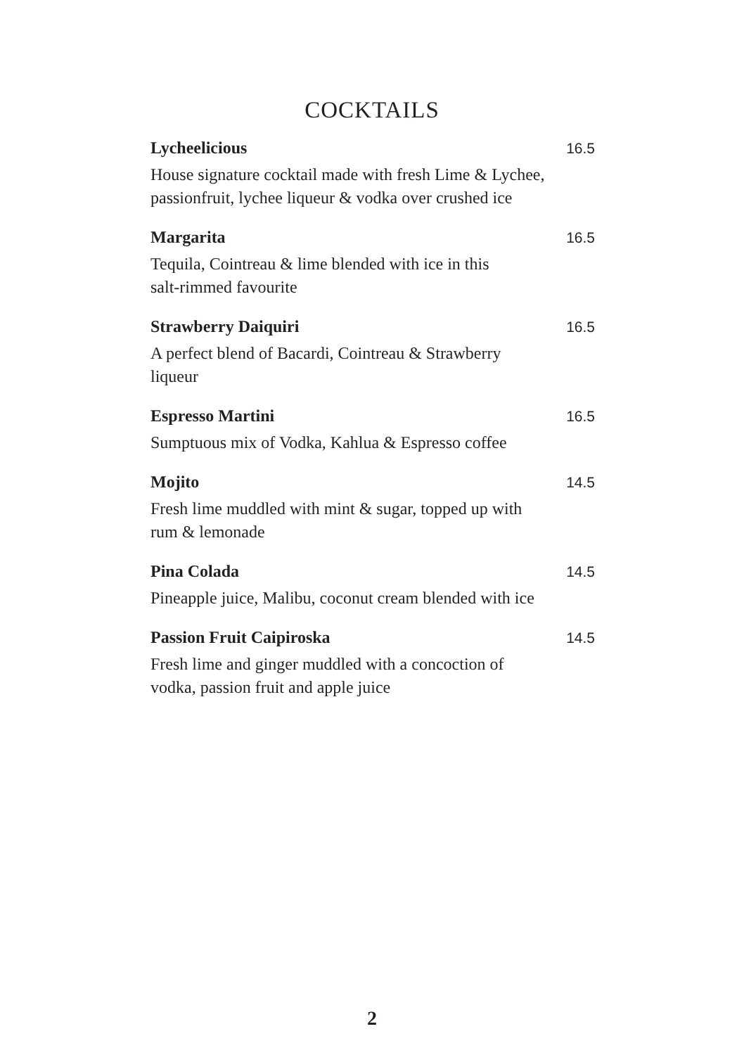COCKTAILS
Lycheelicious 16.5
House signature cocktail made with fresh Lime & Lychee, passionfruit, lychee liqueur & vodka over crushed ice
Margarita 16.5
Tequila, Cointreau & lime blended with ice in this
salt-rimmed favourite
Strawberry Daiquiri 16.5
A perfect blend of Bacardi, Cointreau & Strawberry
liqueur
Espresso Martini 16.5
Sumptuous mix of Vodka, Kahlua & Espresso coffee
Mojito 14.5
Fresh lime muddled with mint & sugar, topped up with
rum & lemonade
Pina Colada 14.5
Pineapple juice, Malibu, coconut cream blended with ice
Passion Fruit Caipiroska 14.5
Fresh lime and ginger muddled with a concoction of
vodka, passion fruit and apple juice
2